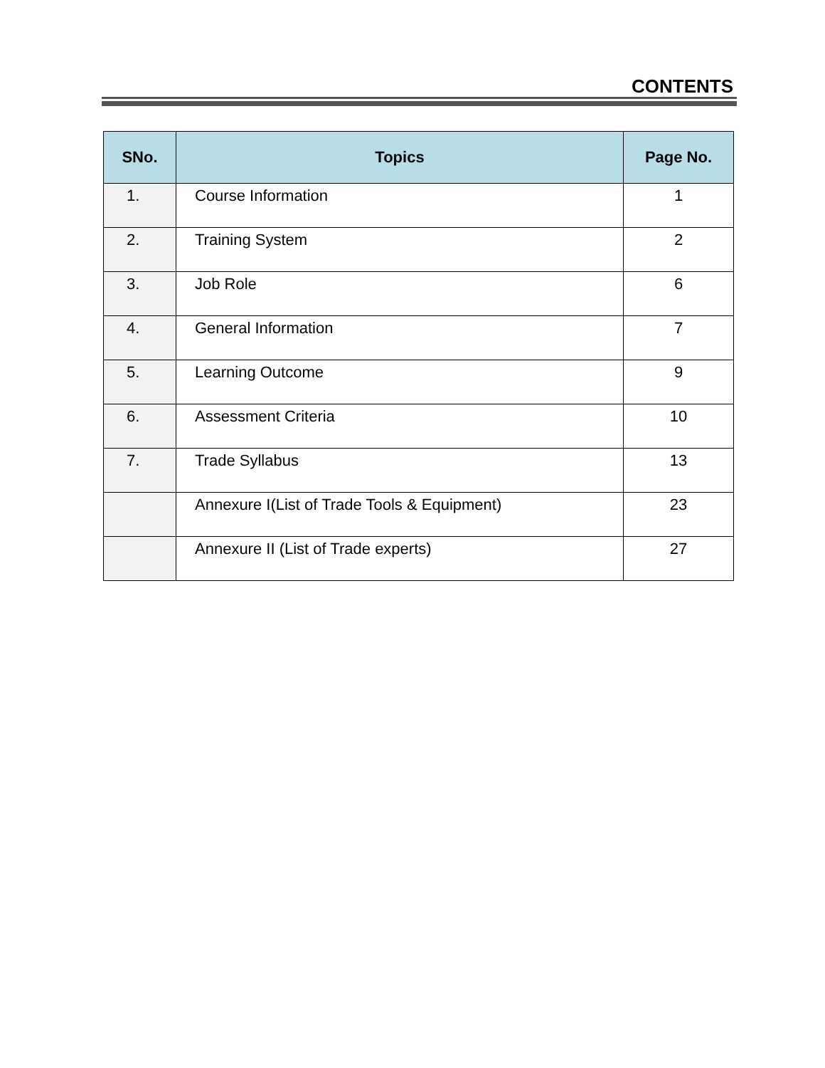CONTENTS
| SNo. | Topics | Page No. |
| --- | --- | --- |
| 1. | Course Information | 1 |
| 2. | Training System | 2 |
| 3. | Job Role | 6 |
| 4. | General Information | 7 |
| 5. | Learning Outcome | 9 |
| 6. | Assessment Criteria | 10 |
| 7. | Trade Syllabus | 13 |
| | Annexure I(List of Trade Tools & Equipment) | 23 |
| | Annexure II (List of Trade experts) | 27 |